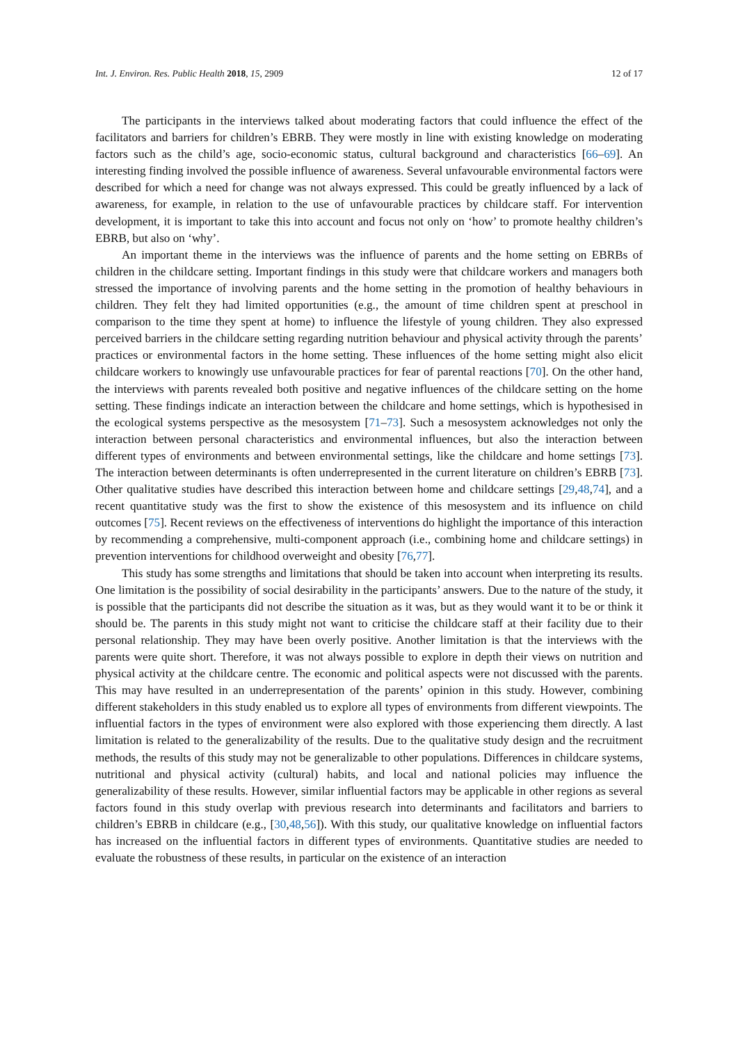Int. J. Environ. Res. Public Health 2018, 15, 2909 12 of 17
The participants in the interviews talked about moderating factors that could influence the effect of the facilitators and barriers for children’s EBRB. They were mostly in line with existing knowledge on moderating factors such as the child’s age, socio-economic status, cultural background and characteristics [66–69]. An interesting finding involved the possible influence of awareness. Several unfavourable environmental factors were described for which a need for change was not always expressed. This could be greatly influenced by a lack of awareness, for example, in relation to the use of unfavourable practices by childcare staff. For intervention development, it is important to take this into account and focus not only on ‘how’ to promote healthy children’s EBRB, but also on ‘why’.
An important theme in the interviews was the influence of parents and the home setting on EBRBs of children in the childcare setting. Important findings in this study were that childcare workers and managers both stressed the importance of involving parents and the home setting in the promotion of healthy behaviours in children. They felt they had limited opportunities (e.g., the amount of time children spent at preschool in comparison to the time they spent at home) to influence the lifestyle of young children. They also expressed perceived barriers in the childcare setting regarding nutrition behaviour and physical activity through the parents’ practices or environmental factors in the home setting. These influences of the home setting might also elicit childcare workers to knowingly use unfavourable practices for fear of parental reactions [70]. On the other hand, the interviews with parents revealed both positive and negative influences of the childcare setting on the home setting. These findings indicate an interaction between the childcare and home settings, which is hypothesised in the ecological systems perspective as the mesosystem [71–73]. Such a mesosystem acknowledges not only the interaction between personal characteristics and environmental influences, but also the interaction between different types of environments and between environmental settings, like the childcare and home settings [73]. The interaction between determinants is often underrepresented in the current literature on children’s EBRB [73]. Other qualitative studies have described this interaction between home and childcare settings [29,48,74], and a recent quantitative study was the first to show the existence of this mesosystem and its influence on child outcomes [75]. Recent reviews on the effectiveness of interventions do highlight the importance of this interaction by recommending a comprehensive, multi-component approach (i.e., combining home and childcare settings) in prevention interventions for childhood overweight and obesity [76,77].
This study has some strengths and limitations that should be taken into account when interpreting its results. One limitation is the possibility of social desirability in the participants’ answers. Due to the nature of the study, it is possible that the participants did not describe the situation as it was, but as they would want it to be or think it should be. The parents in this study might not want to criticise the childcare staff at their facility due to their personal relationship. They may have been overly positive. Another limitation is that the interviews with the parents were quite short. Therefore, it was not always possible to explore in depth their views on nutrition and physical activity at the childcare centre. The economic and political aspects were not discussed with the parents. This may have resulted in an underrepresentation of the parents’ opinion in this study. However, combining different stakeholders in this study enabled us to explore all types of environments from different viewpoints. The influential factors in the types of environment were also explored with those experiencing them directly. A last limitation is related to the generalizability of the results. Due to the qualitative study design and the recruitment methods, the results of this study may not be generalizable to other populations. Differences in childcare systems, nutritional and physical activity (cultural) habits, and local and national policies may influence the generalizability of these results. However, similar influential factors may be applicable in other regions as several factors found in this study overlap with previous research into determinants and facilitators and barriers to children’s EBRB in childcare (e.g., [30,48,56]). With this study, our qualitative knowledge on influential factors has increased on the influential factors in different types of environments. Quantitative studies are needed to evaluate the robustness of these results, in particular on the existence of an interaction